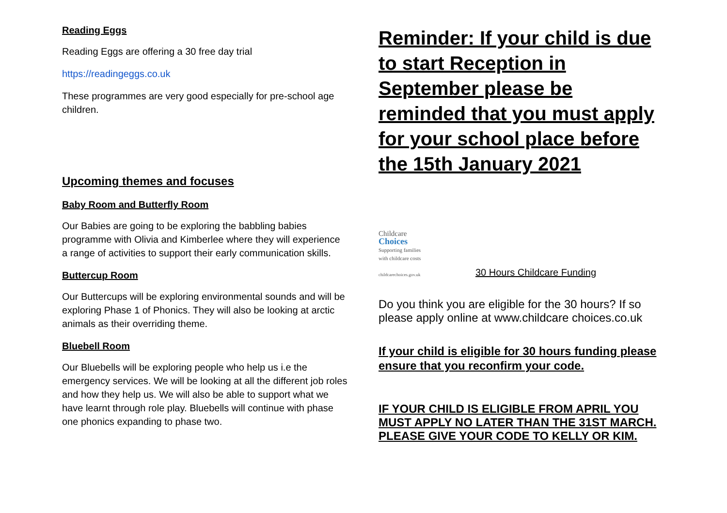Reading Eggs
Reading Eggs are offering a 30 free day trial
https://readingeggs.co.uk
These programmes are very good especially for pre-school age children.
Upcoming themes and focuses
Baby Room and Butterfly Room
Our Babies are going to be exploring the babbling babies programme with Olivia and Kimberlee where they will experience a range of activities to support their early communication skills.
Buttercup Room
Our Buttercups will be exploring environmental sounds and will be exploring Phase 1 of Phonics. They will also be looking at arctic animals as their overriding theme.
Bluebell Room
Our Bluebells will be exploring people who help us i.e the emergency services. We will be looking at all the different job roles and how they help us. We will also be able to support what we have learnt through role play. Bluebells will continue with phase one phonics expanding to phase two.
Reminder: If your child is due to start Reception in September please be reminded that you must apply for your school place before the 15th January 2021
Childcare
Choices
Supporting families
with childcare costs
childcarechoices.gov.uk
30 Hours Childcare Funding
Do you think you are eligible for the 30 hours? If so please apply online at www.childcare choices.co.uk
If your child is eligible for 30 hours funding please ensure that you reconfirm your code.
IF YOUR CHILD IS ELIGIBLE FROM APRIL YOU MUST APPLY NO LATER THAN THE 31ST MARCH. PLEASE GIVE YOUR CODE TO KELLY OR KIM.